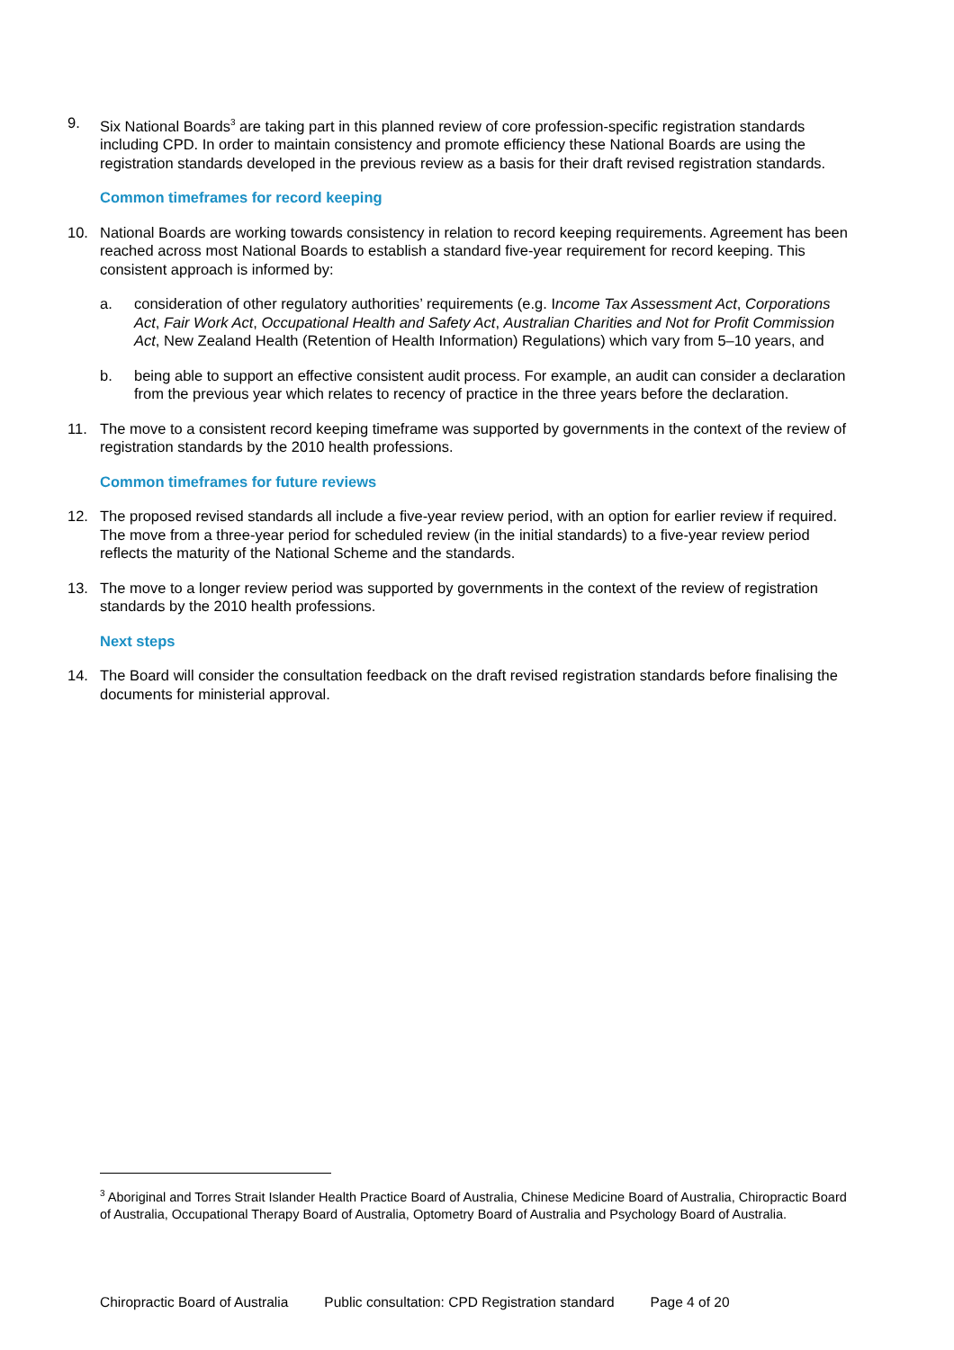9. Six National Boards<sup>3</sup> are taking part in this planned review of core profession-specific registration standards including CPD. In order to maintain consistency and promote efficiency these National Boards are using the registration standards developed in the previous review as a basis for their draft revised registration standards.
Common timeframes for record keeping
10. National Boards are working towards consistency in relation to record keeping requirements. Agreement has been reached across most National Boards to establish a standard five-year requirement for record keeping. This consistent approach is informed by:
a. consideration of other regulatory authorities’ requirements (e.g. Income Tax Assessment Act, Corporations Act, Fair Work Act, Occupational Health and Safety Act, Australian Charities and Not for Profit Commission Act, New Zealand Health (Retention of Health Information) Regulations) which vary from 5–10 years, and
b. being able to support an effective consistent audit process. For example, an audit can consider a declaration from the previous year which relates to recency of practice in the three years before the declaration.
11. The move to a consistent record keeping timeframe was supported by governments in the context of the review of registration standards by the 2010 health professions.
Common timeframes for future reviews
12. The proposed revised standards all include a five-year review period, with an option for earlier review if required. The move from a three-year period for scheduled review (in the initial standards) to a five-year review period reflects the maturity of the National Scheme and the standards.
13. The move to a longer review period was supported by governments in the context of the review of registration standards by the 2010 health professions.
Next steps
14. The Board will consider the consultation feedback on the draft revised registration standards before finalising the documents for ministerial approval.
<sup>3</sup> Aboriginal and Torres Strait Islander Health Practice Board of Australia, Chinese Medicine Board of Australia, Chiropractic Board of Australia, Occupational Therapy Board of Australia, Optometry Board of Australia and Psychology Board of Australia.
Chiropractic Board of Australia Public consultation: CPD Registration standard Page 4 of 20